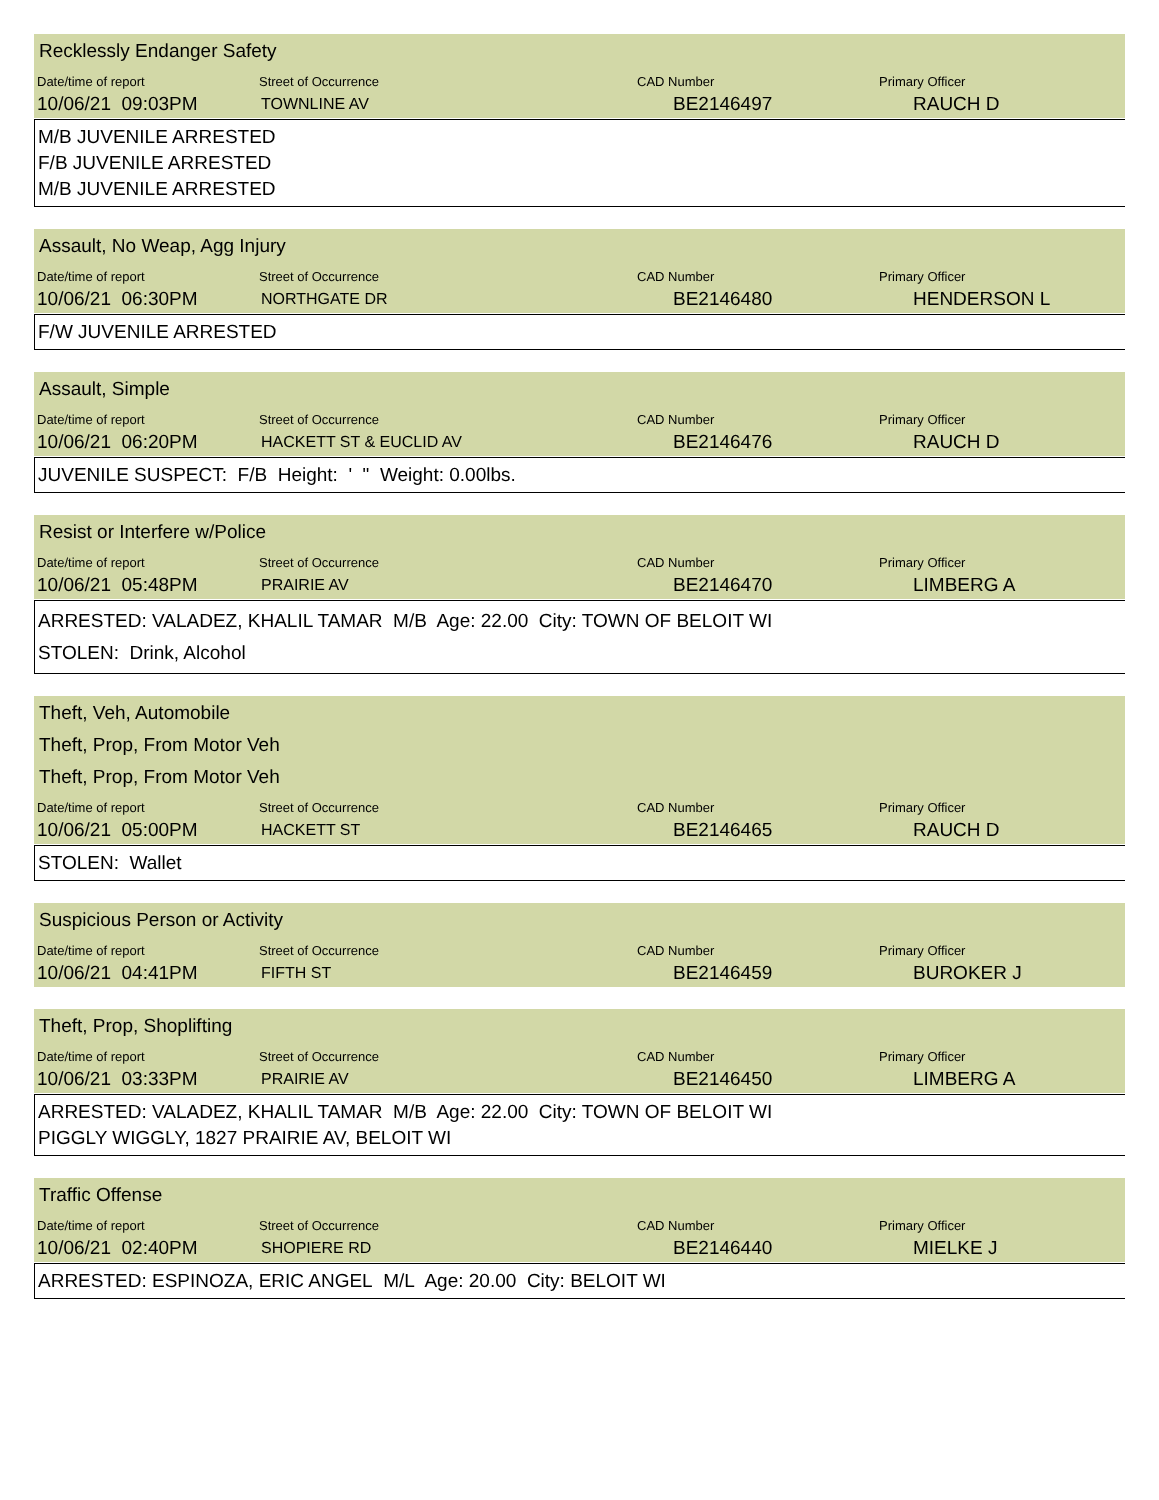Recklessly Endanger Safety
| Date/time of report | Street of Occurrence | CAD Number | Primary Officer |
| --- | --- | --- | --- |
| 10/06/21 09:03PM | TOWNLINE AV | BE2146497 | RAUCH D |
M/B JUVENILE ARRESTED
F/B JUVENILE ARRESTED
M/B JUVENILE ARRESTED
Assault, No Weap, Agg Injury
| Date/time of report | Street of Occurrence | CAD Number | Primary Officer |
| --- | --- | --- | --- |
| 10/06/21 06:30PM | NORTHGATE DR | BE2146480 | HENDERSON L |
F/W JUVENILE ARRESTED
Assault, Simple
| Date/time of report | Street of Occurrence | CAD Number | Primary Officer |
| --- | --- | --- | --- |
| 10/06/21 06:20PM | HACKETT ST & EUCLID AV | BE2146476 | RAUCH D |
JUVENILE SUSPECT: F/B Height: ' " Weight: 0.00lbs.
Resist or Interfere w/Police
| Date/time of report | Street of Occurrence | CAD Number | Primary Officer |
| --- | --- | --- | --- |
| 10/06/21 05:48PM | PRAIRIE AV | BE2146470 | LIMBERG A |
ARRESTED: VALADEZ, KHALIL TAMAR M/B Age: 22.00 City: TOWN OF BELOIT WI
STOLEN: Drink, Alcohol
Theft, Veh, Automobile
Theft, Prop, From Motor Veh
Theft, Prop, From Motor Veh
| Date/time of report | Street of Occurrence | CAD Number | Primary Officer |
| --- | --- | --- | --- |
| 10/06/21 05:00PM | HACKETT ST | BE2146465 | RAUCH D |
STOLEN: Wallet
Suspicious Person or Activity
| Date/time of report | Street of Occurrence | CAD Number | Primary Officer |
| --- | --- | --- | --- |
| 10/06/21 04:41PM | FIFTH ST | BE2146459 | BUROKER J |
Theft, Prop, Shoplifting
| Date/time of report | Street of Occurrence | CAD Number | Primary Officer |
| --- | --- | --- | --- |
| 10/06/21 03:33PM | PRAIRIE AV | BE2146450 | LIMBERG A |
ARRESTED: VALADEZ, KHALIL TAMAR M/B Age: 22.00 City: TOWN OF BELOIT WI
PIGGLY WIGGLY, 1827 PRAIRIE AV, BELOIT WI
Traffic Offense
| Date/time of report | Street of Occurrence | CAD Number | Primary Officer |
| --- | --- | --- | --- |
| 10/06/21 02:40PM | SHOPIERE RD | BE2146440 | MIELKE J |
ARRESTED: ESPINOZA, ERIC ANGEL M/L Age: 20.00 City: BELOIT WI